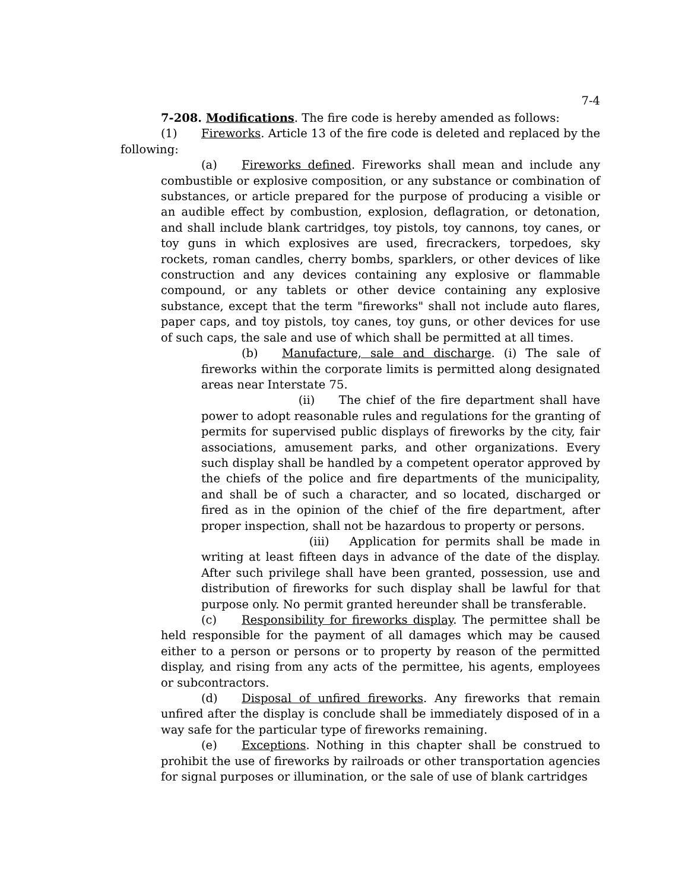7-4
7-208. Modifications. The fire code is hereby amended as follows:
(1) Fireworks. Article 13 of the fire code is deleted and replaced by the following:
(a) Fireworks defined. Fireworks shall mean and include any combustible or explosive composition, or any substance or combination of substances, or article prepared for the purpose of producing a visible or an audible effect by combustion, explosion, deflagration, or detonation, and shall include blank cartridges, toy pistols, toy cannons, toy canes, or toy guns in which explosives are used, firecrackers, torpedoes, sky rockets, roman candles, cherry bombs, sparklers, or other devices of like construction and any devices containing any explosive or flammable compound, or any tablets or other device containing any explosive substance, except that the term "fireworks" shall not include auto flares, paper caps, and toy pistols, toy canes, toy guns, or other devices for use of such caps, the sale and use of which shall be permitted at all times.
(b) Manufacture, sale and discharge. (i) The sale of fireworks within the corporate limits is permitted along designated areas near Interstate 75.
(ii) The chief of the fire department shall have power to adopt reasonable rules and regulations for the granting of permits for supervised public displays of fireworks by the city, fair associations, amusement parks, and other organizations. Every such display shall be handled by a competent operator approved by the chiefs of the police and fire departments of the municipality, and shall be of such a character, and so located, discharged or fired as in the opinion of the chief of the fire department, after proper inspection, shall not be hazardous to property or persons.
(iii) Application for permits shall be made in writing at least fifteen days in advance of the date of the display. After such privilege shall have been granted, possession, use and distribution of fireworks for such display shall be lawful for that purpose only. No permit granted hereunder shall be transferable.
(c) Responsibility for fireworks display. The permittee shall be held responsible for the payment of all damages which may be caused either to a person or persons or to property by reason of the permitted display, and rising from any acts of the permittee, his agents, employees or subcontractors.
(d) Disposal of unfired fireworks. Any fireworks that remain unfired after the display is conclude shall be immediately disposed of in a way safe for the particular type of fireworks remaining.
(e) Exceptions. Nothing in this chapter shall be construed to prohibit the use of fireworks by railroads or other transportation agencies for signal purposes or illumination, or the sale of use of blank cartridges